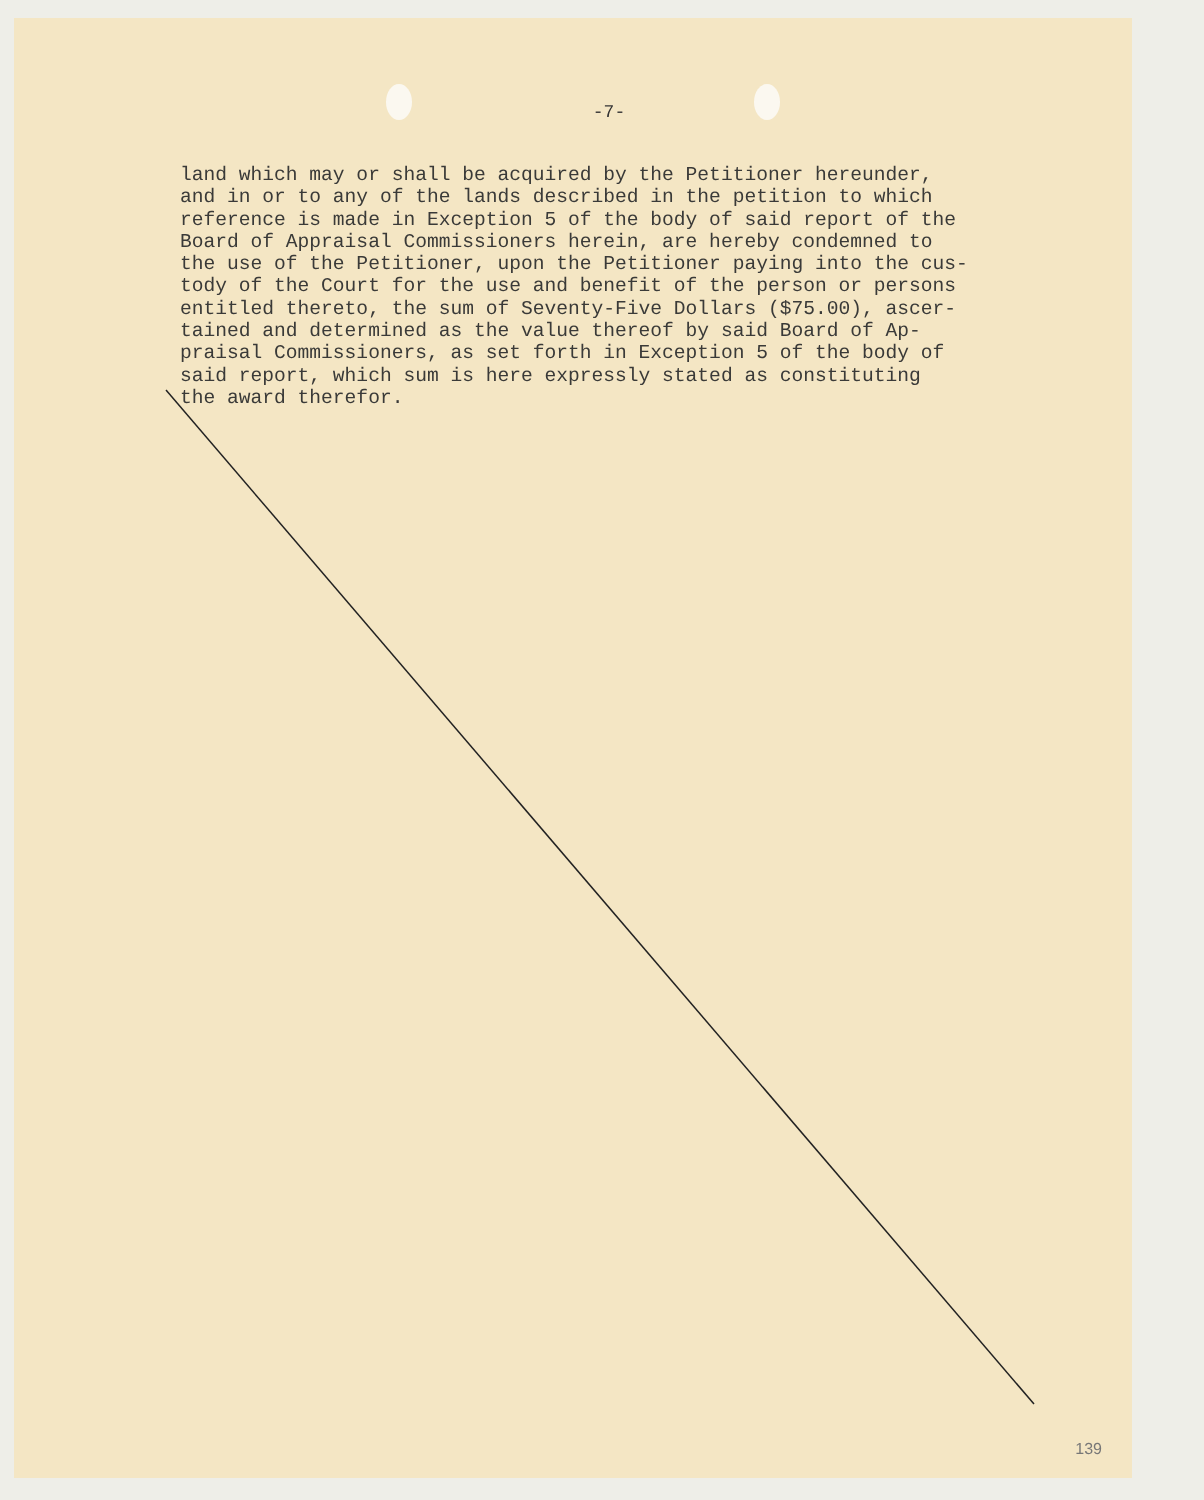-7-
land which may or shall be acquired by the Petitioner hereunder, and in or to any of the lands described in the petition to which reference is made in Exception 5 of the body of said report of the Board of Appraisal Commissioners herein, are hereby condemned to the use of the Petitioner, upon the Petitioner paying into the cus- tody of the Court for the use and benefit of the person or persons entitled thereto, the sum of Seventy-Five Dollars ($75.00), ascer- tained and determined as the value thereof by said Board of Ap- praisal Commissioners, as set forth in Exception 5 of the body of said report, which sum is here expressly stated as constituting the award therefor.
139